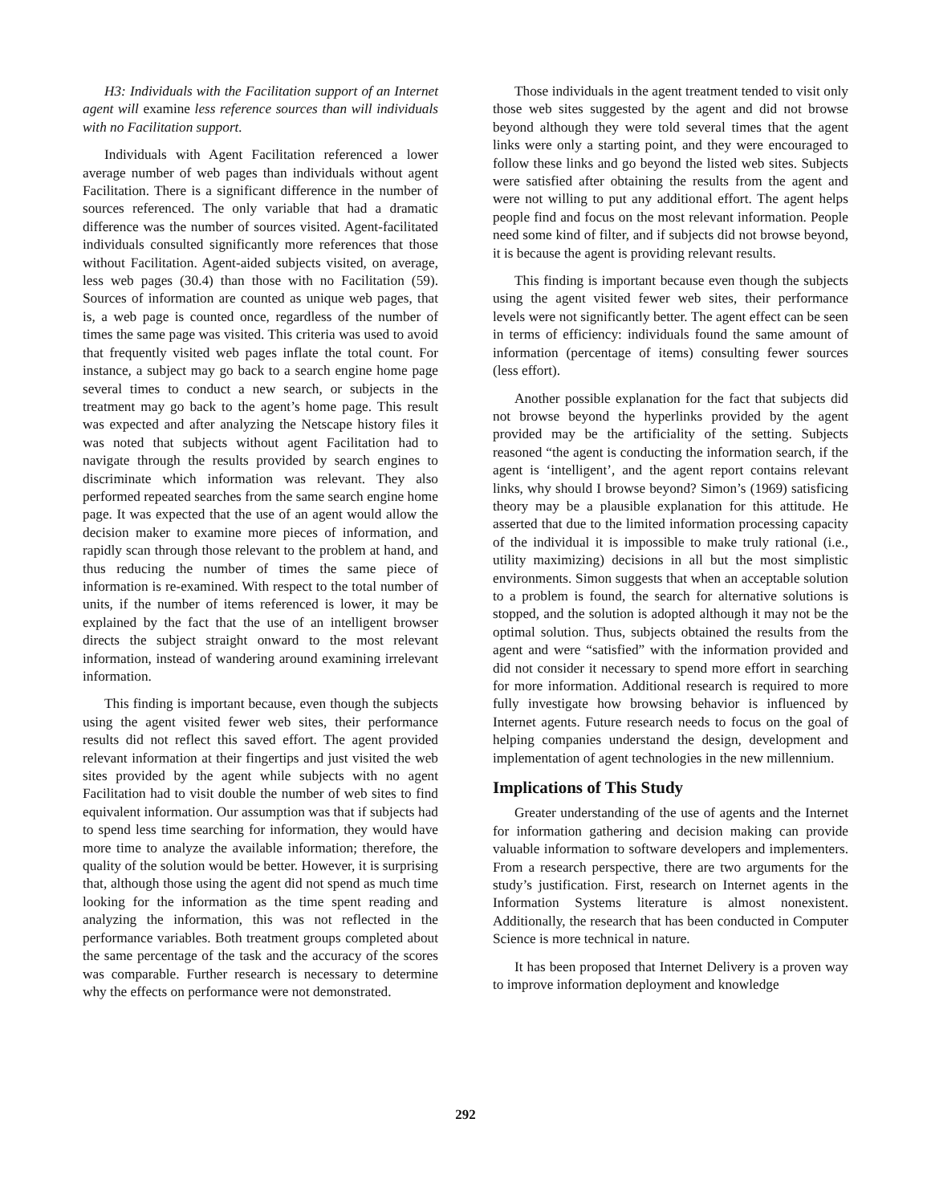H3: Individuals with the Facilitation support of an Internet agent will examine less reference sources than will individuals with no Facilitation support.
Individuals with Agent Facilitation referenced a lower average number of web pages than individuals without agent Facilitation. There is a significant difference in the number of sources referenced. The only variable that had a dramatic difference was the number of sources visited. Agent-facilitated individuals consulted significantly more references that those without Facilitation. Agent-aided subjects visited, on average, less web pages (30.4) than those with no Facilitation (59). Sources of information are counted as unique web pages, that is, a web page is counted once, regardless of the number of times the same page was visited. This criteria was used to avoid that frequently visited web pages inflate the total count. For instance, a subject may go back to a search engine home page several times to conduct a new search, or subjects in the treatment may go back to the agent’s home page. This result was expected and after analyzing the Netscape history files it was noted that subjects without agent Facilitation had to navigate through the results provided by search engines to discriminate which information was relevant. They also performed repeated searches from the same search engine home page. It was expected that the use of an agent would allow the decision maker to examine more pieces of information, and rapidly scan through those relevant to the problem at hand, and thus reducing the number of times the same piece of information is re-examined. With respect to the total number of units, if the number of items referenced is lower, it may be explained by the fact that the use of an intelligent browser directs the subject straight onward to the most relevant information, instead of wandering around examining irrelevant information.
This finding is important because, even though the subjects using the agent visited fewer web sites, their performance results did not reflect this saved effort. The agent provided relevant information at their fingertips and just visited the web sites provided by the agent while subjects with no agent Facilitation had to visit double the number of web sites to find equivalent information. Our assumption was that if subjects had to spend less time searching for information, they would have more time to analyze the available information; therefore, the quality of the solution would be better. However, it is surprising that, although those using the agent did not spend as much time looking for the information as the time spent reading and analyzing the information, this was not reflected in the performance variables. Both treatment groups completed about the same percentage of the task and the accuracy of the scores was comparable. Further research is necessary to determine why the effects on performance were not demonstrated.
Those individuals in the agent treatment tended to visit only those web sites suggested by the agent and did not browse beyond although they were told several times that the agent links were only a starting point, and they were encouraged to follow these links and go beyond the listed web sites. Subjects were satisfied after obtaining the results from the agent and were not willing to put any additional effort. The agent helps people find and focus on the most relevant information. People need some kind of filter, and if subjects did not browse beyond, it is because the agent is providing relevant results.
This finding is important because even though the subjects using the agent visited fewer web sites, their performance levels were not significantly better. The agent effect can be seen in terms of efficiency: individuals found the same amount of information (percentage of items) consulting fewer sources (less effort).
Another possible explanation for the fact that subjects did not browse beyond the hyperlinks provided by the agent provided may be the artificiality of the setting. Subjects reasoned “the agent is conducting the information search, if the agent is ‘intelligent’, and the agent report contains relevant links, why should I browse beyond? Simon’s (1969) satisficing theory may be a plausible explanation for this attitude. He asserted that due to the limited information processing capacity of the individual it is impossible to make truly rational (i.e., utility maximizing) decisions in all but the most simplistic environments. Simon suggests that when an acceptable solution to a problem is found, the search for alternative solutions is stopped, and the solution is adopted although it may not be the optimal solution. Thus, subjects obtained the results from the agent and were “satisfied” with the information provided and did not consider it necessary to spend more effort in searching for more information. Additional research is required to more fully investigate how browsing behavior is influenced by Internet agents. Future research needs to focus on the goal of helping companies understand the design, development and implementation of agent technologies in the new millennium.
Implications of This Study
Greater understanding of the use of agents and the Internet for information gathering and decision making can provide valuable information to software developers and implementers. From a research perspective, there are two arguments for the study’s justification. First, research on Internet agents in the Information Systems literature is almost nonexistent. Additionally, the research that has been conducted in Computer Science is more technical in nature.
It has been proposed that Internet Delivery is a proven way to improve information deployment and knowledge
292